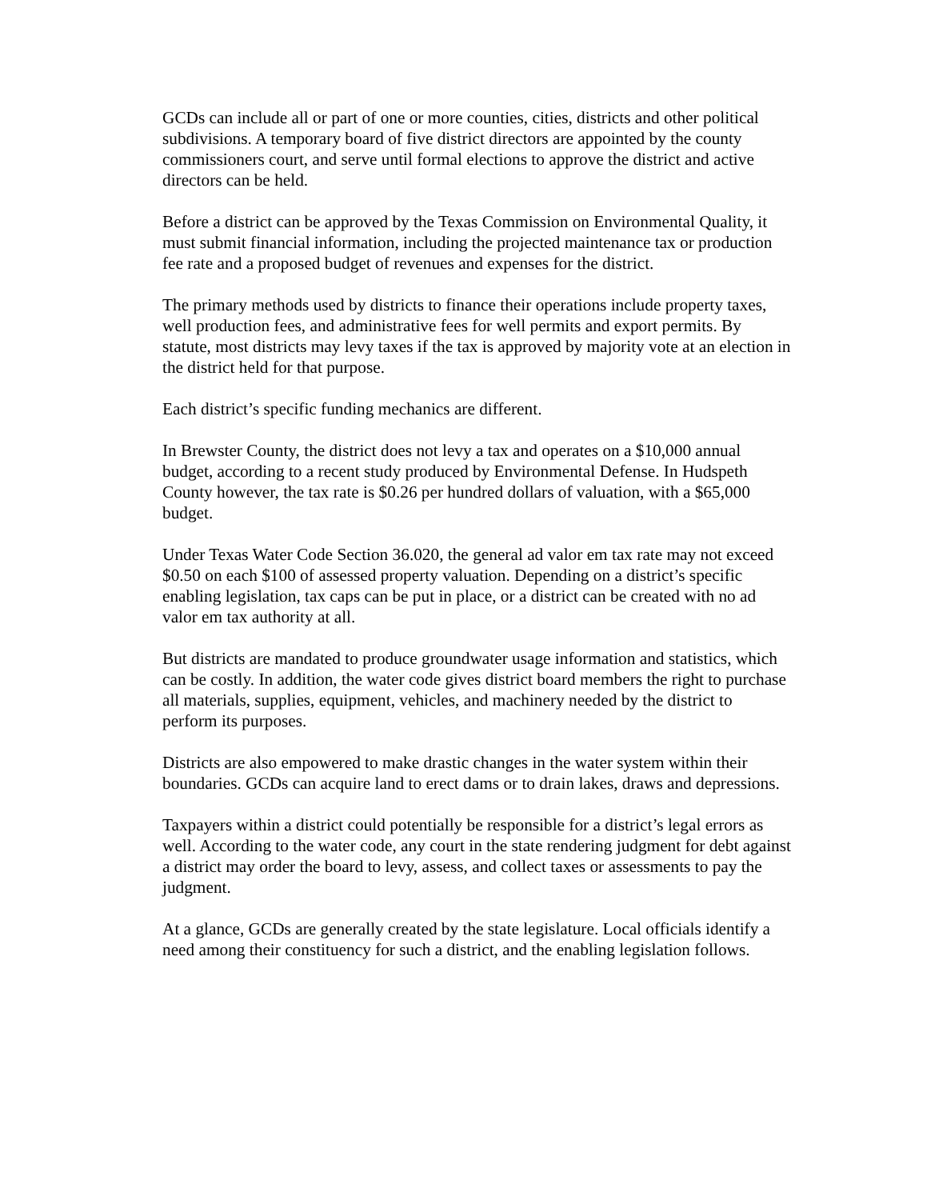GCDs can include all or part of one or more counties, cities, districts and other political subdivisions. A temporary board of five district directors are appointed by the county commissioners court, and serve until formal elections to approve the district and active directors can be held.
Before a district can be approved by the Texas Commission on Environmental Quality, it must submit financial information, including the projected maintenance tax or production fee rate and a proposed budget of revenues and expenses for the district.
The primary methods used by districts to finance their operations include property taxes, well production fees, and administrative fees for well permits and export permits. By statute, most districts may levy taxes if the tax is approved by majority vote at an election in the district held for that purpose.
Each district’s specific funding mechanics are different.
In Brewster County, the district does not levy a tax and operates on a $10,000 annual budget, according to a recent study produced by Environmental Defense. In Hudspeth County however, the tax rate is $0.26 per hundred dollars of valuation, with a $65,000 budget.
Under Texas Water Code Section 36.020, the general ad valor em tax rate may not exceed $0.50 on each $100 of assessed property valuation. Depending on a district’s specific enabling legislation, tax caps can be put in place, or a district can be created with no ad valor em tax authority at all.
But districts are mandated to produce groundwater usage information and statistics, which can be costly. In addition, the water code gives district board members the right to purchase all materials, supplies, equipment, vehicles, and machinery needed by the district to perform its purposes.
Districts are also empowered to make drastic changes in the water system within their boundaries. GCDs can acquire land to erect dams or to drain lakes, draws and depressions.
Taxpayers within a district could potentially be responsible for a district’s legal errors as well. According to the water code, any court in the state rendering judgment for debt against a district may order the board to levy, assess, and collect taxes or assessments to pay the judgment.
At a glance, GCDs are generally created by the state legislature. Local officials identify a need among their constituency for such a district, and the enabling legislation follows.